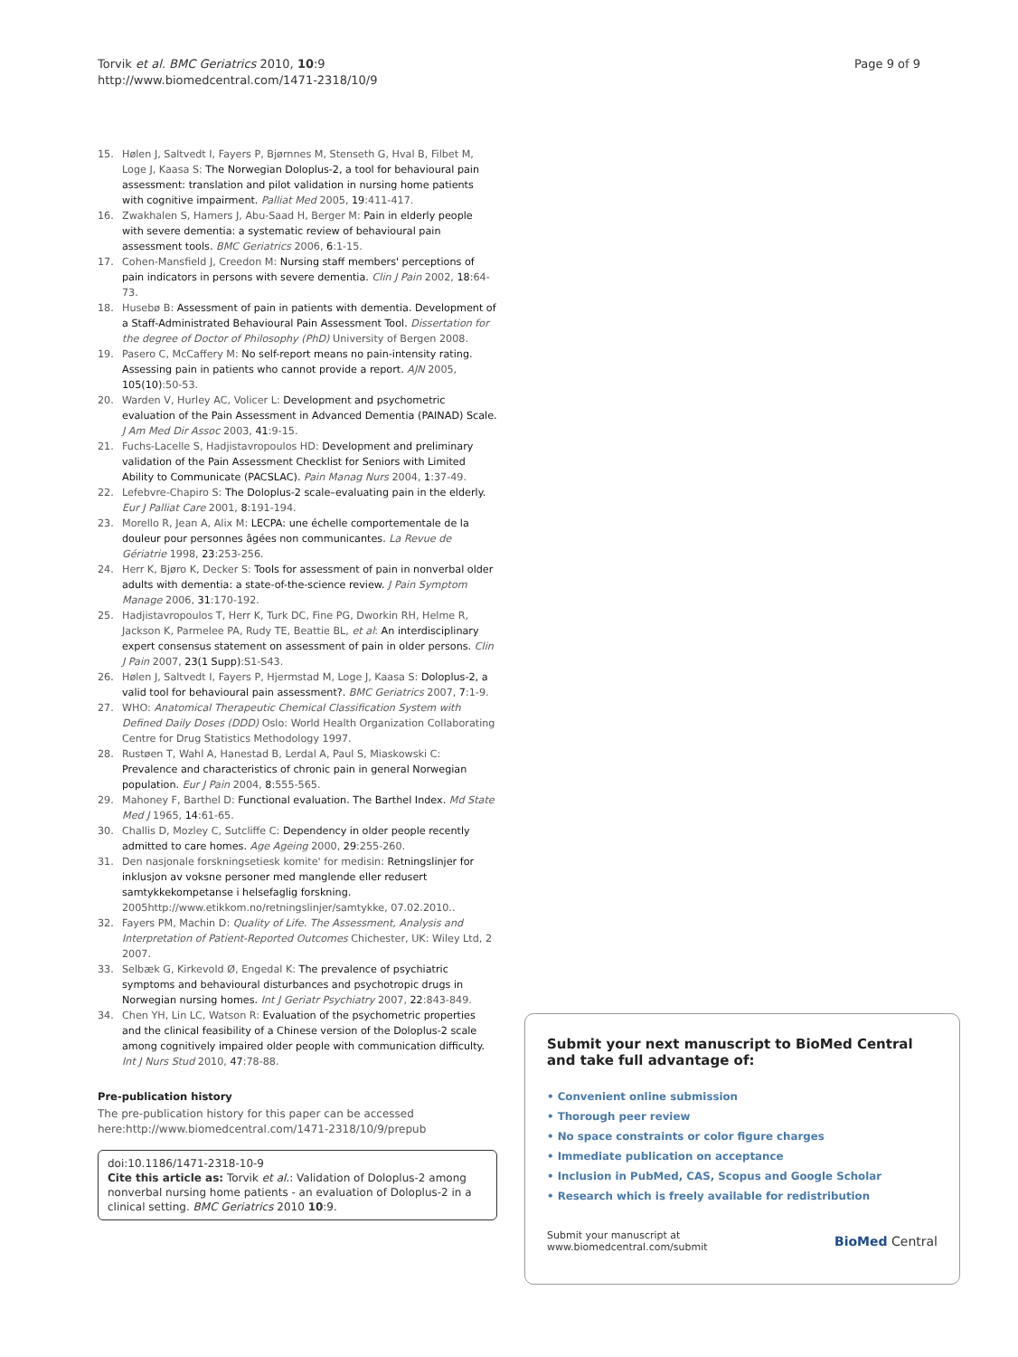Torvik et al. BMC Geriatrics 2010, 10:9
http://www.biomedcentral.com/1471-2318/10/9
Page 9 of 9
15. Hølen J, Saltvedt I, Fayers P, Bjørnnes M, Stenseth G, Hval B, Filbet M, Loge J, Kaasa S: The Norwegian Doloplus-2, a tool for behavioural pain assessment: translation and pilot validation in nursing home patients with cognitive impairment. Palliat Med 2005, 19:411-417.
16. Zwakhalen S, Hamers J, Abu-Saad H, Berger M: Pain in elderly people with severe dementia: a systematic review of behavioural pain assessment tools. BMC Geriatrics 2006, 6:1-15.
17. Cohen-Mansfield J, Creedon M: Nursing staff members' perceptions of pain indicators in persons with severe dementia. Clin J Pain 2002, 18:64-73.
18. Husebø B: Assessment of pain in patients with dementia. Development of a Staff-Administrated Behavioural Pain Assessment Tool. Dissertation for the degree of Doctor of Philosophy (PhD) University of Bergen 2008.
19. Pasero C, McCaffery M: No self-report means no pain-intensity rating. Assessing pain in patients who cannot provide a report. AJN 2005, 105(10):50-53.
20. Warden V, Hurley AC, Volicer L: Development and psychometric evaluation of the Pain Assessment in Advanced Dementia (PAINAD) Scale. J Am Med Dir Assoc 2003, 41:9-15.
21. Fuchs-Lacelle S, Hadjistavropoulos HD: Development and preliminary validation of the Pain Assessment Checklist for Seniors with Limited Ability to Communicate (PACSLAC). Pain Manag Nurs 2004, 1:37-49.
22. Lefebvre-Chapiro S: The Doloplus-2 scale–evaluating pain in the elderly. Eur J Palliat Care 2001, 8:191-194.
23. Morello R, Jean A, Alix M: LECPA: une échelle comportementale de la douleur pour personnes âgées non communicantes. La Revue de Gériatrie 1998, 23:253-256.
24. Herr K, Bjøro K, Decker S: Tools for assessment of pain in nonverbal older adults with dementia: a state-of-the-science review. J Pain Symptom Manage 2006, 31:170-192.
25. Hadjistavropoulos T, Herr K, Turk DC, Fine PG, Dworkin RH, Helme R, Jackson K, Parmelee PA, Rudy TE, Beattie BL, et al: An interdisciplinary expert consensus statement on assessment of pain in older persons. Clin J Pain 2007, 23(1 Supp):S1-S43.
26. Hølen J, Saltvedt I, Fayers P, Hjermstad M, Loge J, Kaasa S: Doloplus-2, a valid tool for behavioural pain assessment?. BMC Geriatrics 2007, 7:1-9.
27. WHO: Anatomical Therapeutic Chemical Classification System with Defined Daily Doses (DDD) Oslo: World Health Organization Collaborating Centre for Drug Statistics Methodology 1997.
28. Rustøen T, Wahl A, Hanestad B, Lerdal A, Paul S, Miaskowski C: Prevalence and characteristics of chronic pain in general Norwegian population. Eur J Pain 2004, 8:555-565.
29. Mahoney F, Barthel D: Functional evaluation. The Barthel Index. Md State Med J 1965, 14:61-65.
30. Challis D, Mozley C, Sutcliffe C: Dependency in older people recently admitted to care homes. Age Ageing 2000, 29:255-260.
31. Den nasjonale forskningsetiesk komite' for medisin: Retningslinjer for inklusjon av voksne personer med manglende eller redusert samtykkekompetanse i helsefaglig forskning. 2005http://www.etikkom.no/retningslinjer/samtykke, 07.02.2010..
32. Fayers PM, Machin D: Quality of Life. The Assessment, Analysis and Interpretation of Patient-Reported Outcomes Chichester, UK: Wiley Ltd, 2 2007.
33. Selbæk G, Kirkevold Ø, Engedal K: The prevalence of psychiatric symptoms and behavioural disturbances and psychotropic drugs in Norwegian nursing homes. Int J Geriatr Psychiatry 2007, 22:843-849.
34. Chen YH, Lin LC, Watson R: Evaluation of the psychometric properties and the clinical feasibility of a Chinese version of the Doloplus-2 scale among cognitively impaired older people with communication difficulty. Int J Nurs Stud 2010, 47:78-88.
Pre-publication history
The pre-publication history for this paper can be accessed here:http://www.biomedcentral.com/1471-2318/10/9/prepub
doi:10.1186/1471-2318-10-9
Cite this article as: Torvik et al.: Validation of Doloplus-2 among nonverbal nursing home patients - an evaluation of Doloplus-2 in a clinical setting. BMC Geriatrics 2010 10:9.
Submit your next manuscript to BioMed Central and take full advantage of:
• Convenient online submission
• Thorough peer review
• No space constraints or color figure charges
• Immediate publication on acceptance
• Inclusion in PubMed, CAS, Scopus and Google Scholar
• Research which is freely available for redistribution
Submit your manuscript at
www.biomedcentral.com/submit
BioMed Central